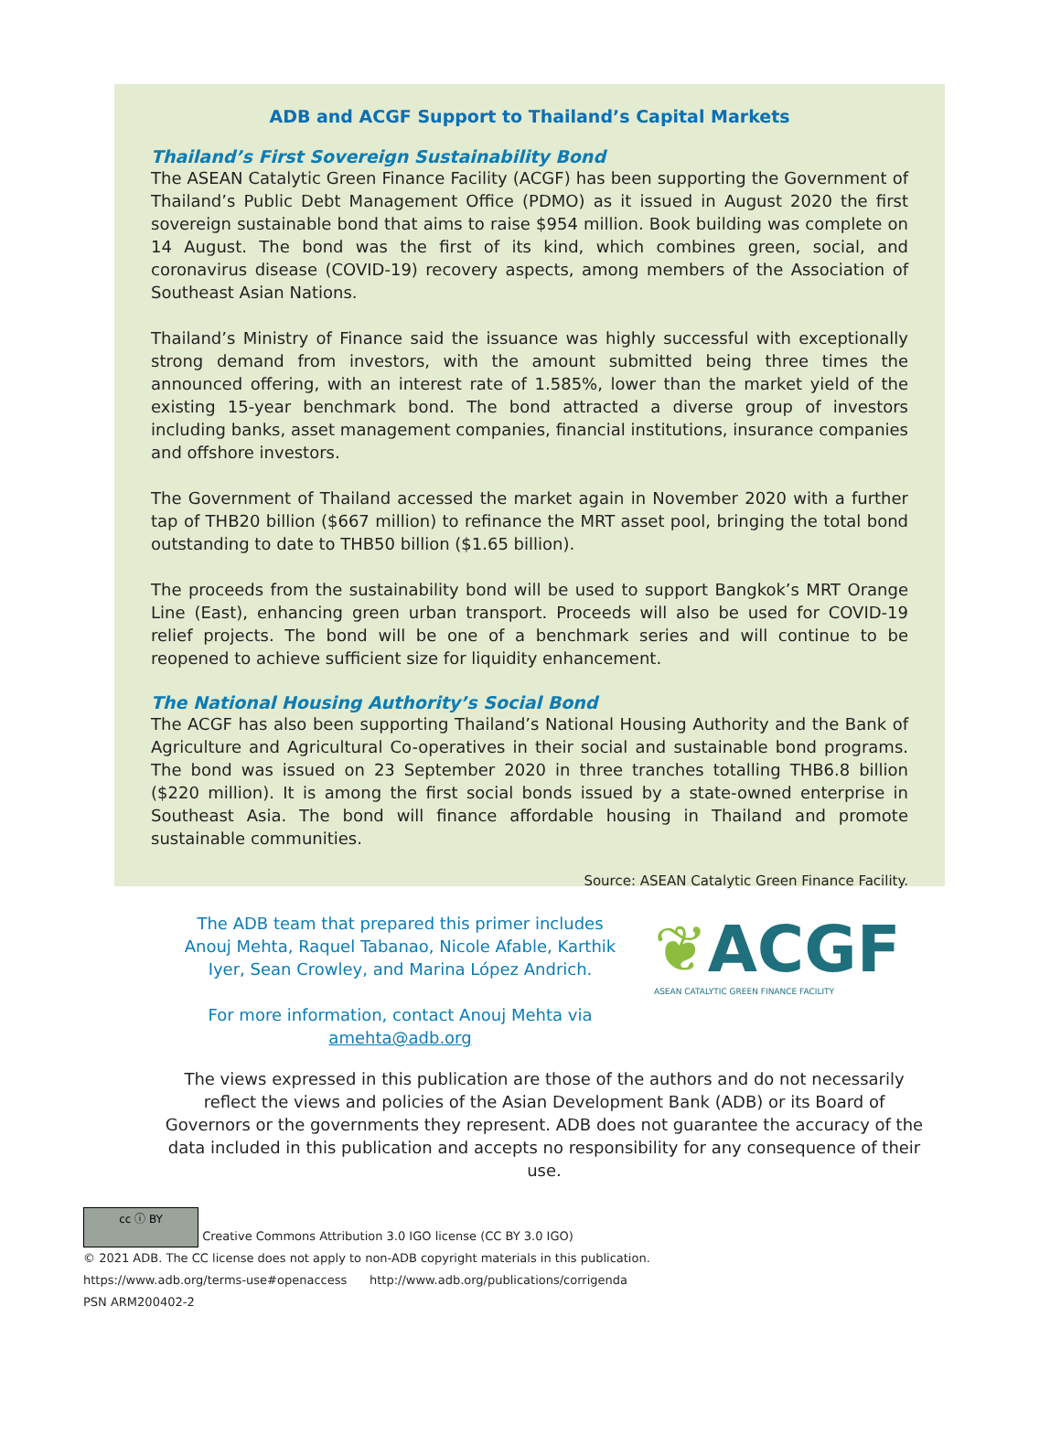ADB and ACGF Support to Thailand’s Capital Markets
Thailand’s First Sovereign Sustainability Bond
The ASEAN Catalytic Green Finance Facility (ACGF) has been supporting the Government of Thailand’s Public Debt Management Office (PDMO) as it issued in August 2020 the first sovereign sustainable bond that aims to raise $954 million. Book building was complete on 14 August. The bond was the first of its kind, which combines green, social, and coronavirus disease (COVID-19) recovery aspects, among members of the Association of Southeast Asian Nations.
Thailand’s Ministry of Finance said the issuance was highly successful with exceptionally strong demand from investors, with the amount submitted being three times the announced offering, with an interest rate of 1.585%, lower than the market yield of the existing 15-year benchmark bond. The bond attracted a diverse group of investors including banks, asset management companies, financial institutions, insurance companies and offshore investors.
The Government of Thailand accessed the market again in November 2020 with a further tap of THB20 billion ($667 million) to refinance the MRT asset pool, bringing the total bond outstanding to date to THB50 billion ($1.65 billion).
The proceeds from the sustainability bond will be used to support Bangkok’s MRT Orange Line (East), enhancing green urban transport. Proceeds will also be used for COVID-19 relief projects. The bond will be one of a benchmark series and will continue to be reopened to achieve sufficient size for liquidity enhancement.
The National Housing Authority’s Social Bond
The ACGF has also been supporting Thailand’s National Housing Authority and the Bank of Agriculture and Agricultural Co-operatives in their social and sustainable bond programs. The bond was issued on 23 September 2020 in three tranches totalling THB6.8 billion ($220 million). It is among the first social bonds issued by a state-owned enterprise in Southeast Asia. The bond will finance affordable housing in Thailand and promote sustainable communities.
Source: ASEAN Catalytic Green Finance Facility.
The ADB team that prepared this primer includes Anouj Mehta, Raquel Tabanao, Nicole Afable, Karthik Iyer, Sean Crowley, and Marina López Andrich.
For more information, contact Anouj Mehta via amehta@adb.org
❦ACGF
ASEAN CATALYTIC GREEN FINANCE FACILITY
The views expressed in this publication are those of the authors and do not necessarily reflect the views and policies of the Asian Development Bank (ADB) or its Board of Governors or the governments they represent. ADB does not guarantee the accuracy of the data included in this publication and accepts no responsibility for any consequence of their use.
cc ⓘ BY Creative Commons Attribution 3.0 IGO license (CC BY 3.0 IGO)
© 2021 ADB. The CC license does not apply to non-ADB copyright materials in this publication.
https://www.adb.org/terms-use#openaccess http://www.adb.org/publications/corrigenda
PSN ARM200402-2